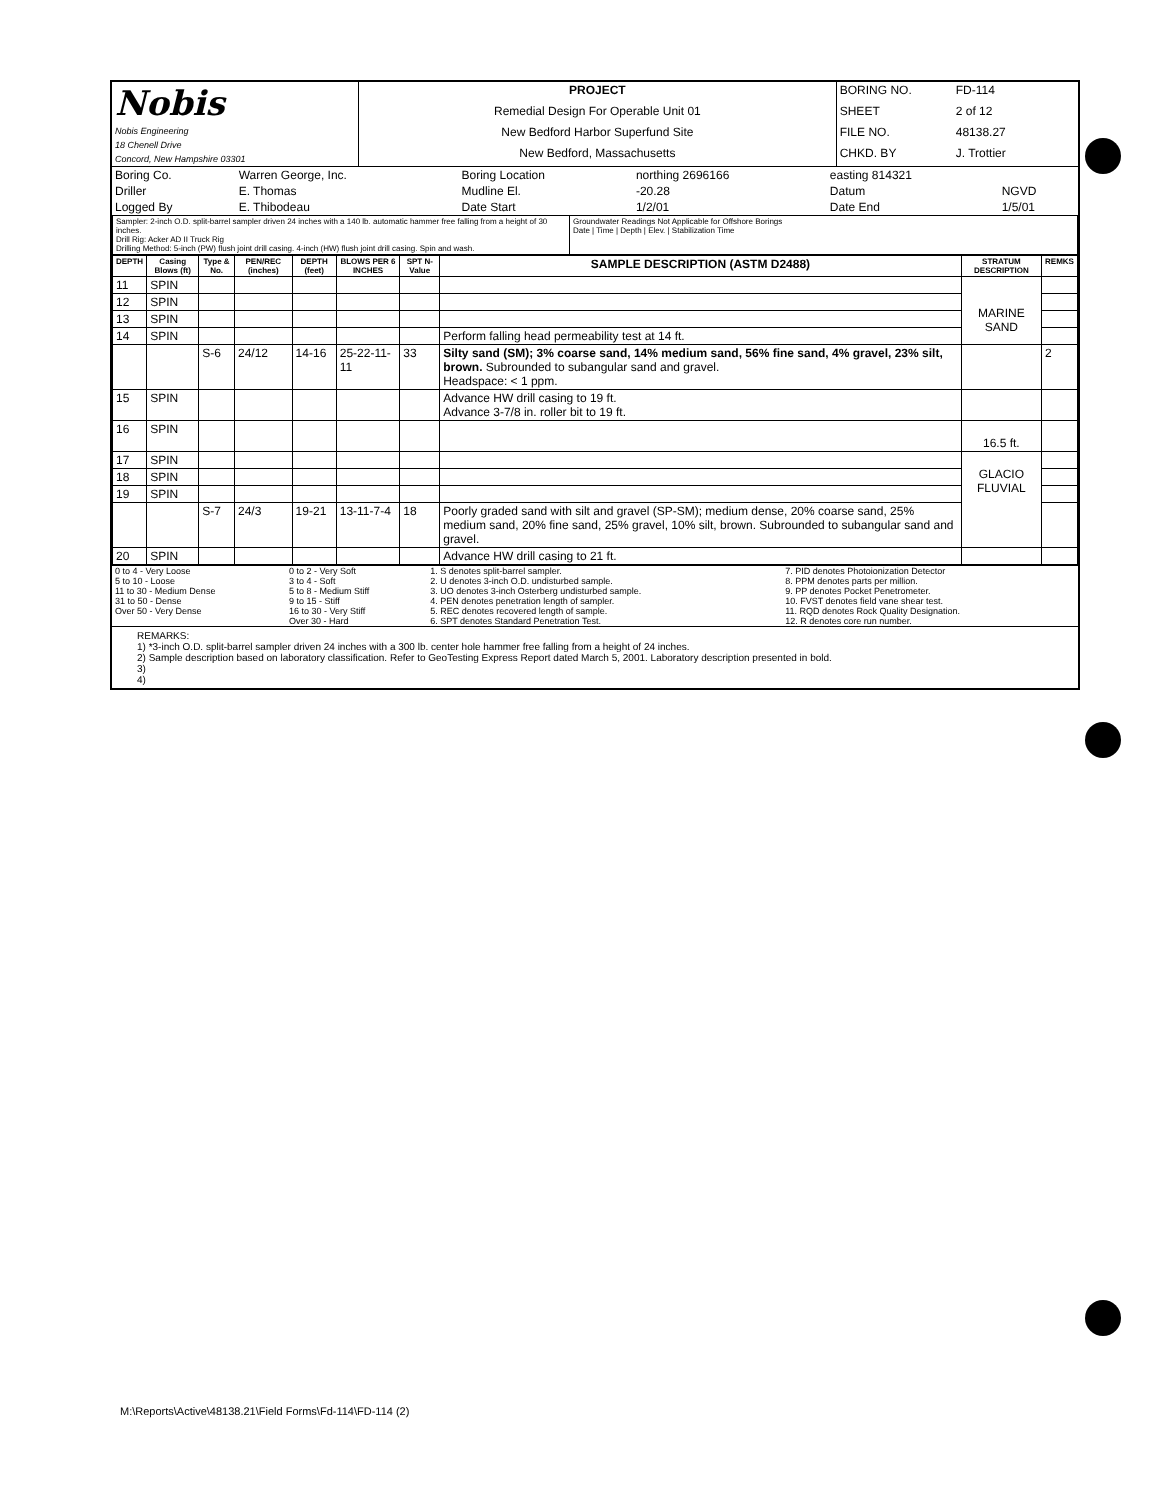| Nobis Nobis Engineering 18 Chenell Drive Concord, New Hampshire 03301 | PROJECT | BORING NO. | FD-114 |
| | Remedial Design For Operable Unit 01 | SHEET | 2 of 12 |
| | New Bedford Harbor Superfund Site | FILE NO. | 48138.27 |
| | New Bedford, Massachusetts | CHKD. BY | J. Trottier |
| Boring Co. | Warren George, Inc. | Boring Location | northing 2696166 | easting 814321 | |
| Driller | E. Thomas | Mudline El. | -20.28 | Datum | NGVD |
| Logged By | E. Thibodeau | Date Start | 1/2/01 | Date End | 1/5/01 |
| Sampler: 2-inch O.D. split-barrel sampler driven 24 inches with a 140 lb. automatic hammer free falling from a height of 30 inches. Drill Rig: Acker AD II Truck Rig Drilling Method: 5-inch (PW) flush joint drill casing. 4-inch (HW) flush joint drill casing. Spin and wash. | Groundwater Readings Not Applicable for Offshore Borings Date / Time / Depth / Elev. / Stabilization Time |
| DEPTH | Casing Blows (ft) | Type & No. | PEN/REC (inches) | DEPTH (feet) | BLOWS PER 6 INCHES | SPT N-Value | SAMPLE DESCRIPTION (ASTM D2488) | STRATUM DESCRIPTION | REMKS |
| --- | --- | --- | --- | --- | --- | --- | --- | --- | --- |
| 11 | SPIN | | | | | | | MARINE SAND | |
| 12 | SPIN | | | | | | | | |
| 13 | SPIN | | | | | | | | |
| 14 | SPIN | | | | | | Perform falling head permeability test at 14 ft. | | |
| | | S-6 | 24/12 | 14-16 | 25-22-11-11 | 33 | Silty sand (SM); 3% coarse sand, 14% medium sand, 56% fine sand, 4% gravel, 23% silt, brown. Subrounded to subangular sand and gravel. Headspace: < 1 ppm. | | 2 |
| 15 | SPIN | | | | | | Advance HW drill casing to 19 ft. Advance 3-7/8 in. roller bit to 19 ft. | | |
| 16 | SPIN | | | | | | | 16.5 ft. | |
| 17 | SPIN | | | | | | | GLACIO FLUVIAL | |
| 18 | SPIN | | | | | | | | |
| 19 | SPIN | | | | | | | | |
| | | S-7 | 24/3 | 19-21 | 13-11-7-4 | 18 | Poorly graded sand with silt and gravel (SP-SM); medium dense, 20% coarse sand, 25% medium sand, 20% fine sand, 25% gravel, 10% silt, brown. Subrounded to subangular sand and gravel. | | |
| 20 | SPIN | | | | | | Advance HW drill casing to 21 ft. | | |
| 0 to 4 - Very Loose 5 to 10 - Loose 11 to 30 - Medium Dense 31 to 50 - Dense Over 50 - Very Dense | 0 to 2 - Very Soft 3 to 4 - Soft 5 to 8 - Medium Stiff 9 to 15 - Stiff 16 to 30 - Very Stiff Over 30 - Hard | 1. S denotes split-barrel sampler. 2. U denotes 3-inch O.D. undisturbed sample. 3. UO denotes 3-inch Osterberg undisturbed sample. 4. PEN denotes penetration length of sampler. 5. REC denotes recovered length of sample. 6. SPT denotes Standard Penetration Test. | 7. PID denotes Photoionization Detector 8. PPM denotes parts per million. 9. PP denotes Pocket Penetrometer. 10. FVST denotes field vane shear test. 11. RQD denotes Rock Quality Designation. 12. R denotes core run number. |
REMARKS:
1) *3-inch O.D. split-barrel sampler driven 24 inches with a 300 lb. center hole hammer free falling from a height of 24 inches.
2) Sample description based on laboratory classification. Refer to GeoTesting Express Report dated March 5, 2001. Laboratory description presented in bold.
3)
4)
M:\Reports\Active\48138.21\Field Forms\Fd-114\FD-114 (2)